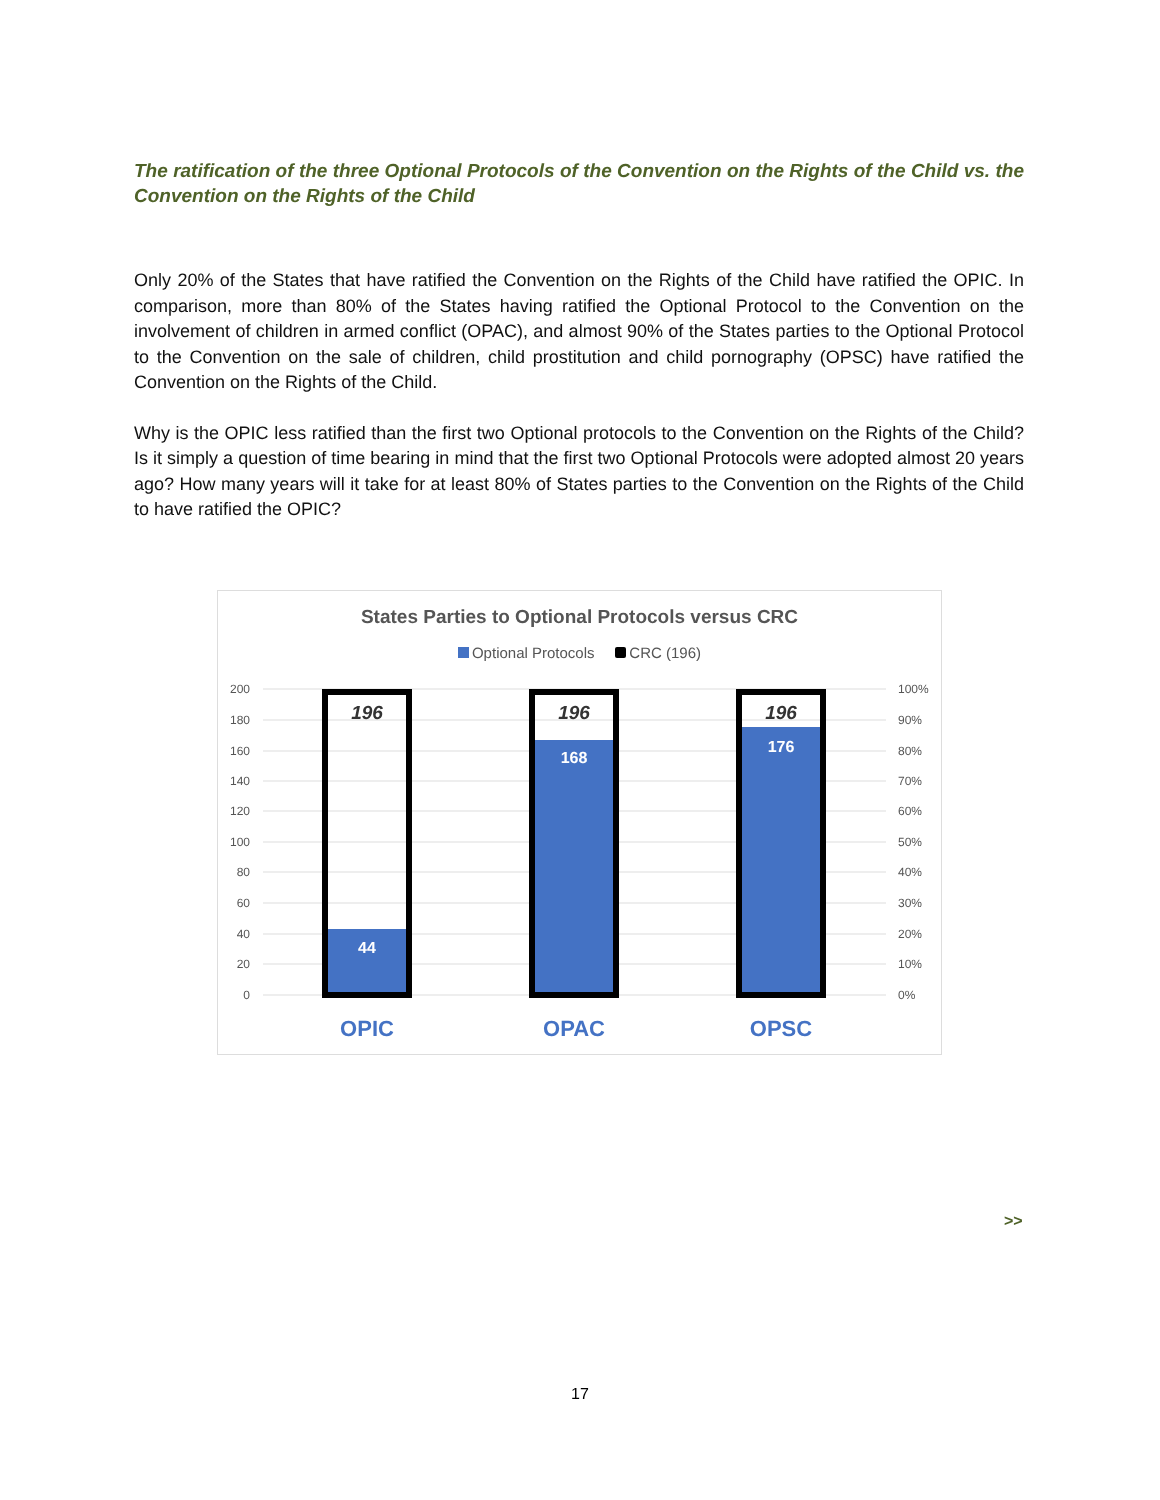The ratification of the three Optional Protocols of the Convention on the Rights of the Child vs. the Convention on the Rights of the Child
Only 20% of the States that have ratified the Convention on the Rights of the Child have ratified the OPIC. In comparison, more than 80% of the States having ratified the Optional Protocol to the Convention on the involvement of children in armed conflict (OPAC), and almost 90% of the States parties to the Optional Protocol to the Convention on the sale of children, child prostitution and child pornography (OPSC) have ratified the Convention on the Rights of the Child.
Why is the OPIC less ratified than the first two Optional protocols to the Convention on the Rights of the Child? Is it simply a question of time bearing in mind that the first two Optional Protocols were adopted almost 20 years ago? How many years will it take for at least 80% of States parties to the Convention on the Rights of the Child to have ratified the OPIC?
States Parties to Optional Protocols versus CRC
Optional Protocols CRC (196)
200
180
160
140
120
100
80
60
40
20
0
100%
90%
80%
70%
60%
50%
40%
30%
20%
10%
0%
196
196
196
44
168
176
OPIC
OPAC
OPSC
>>
17